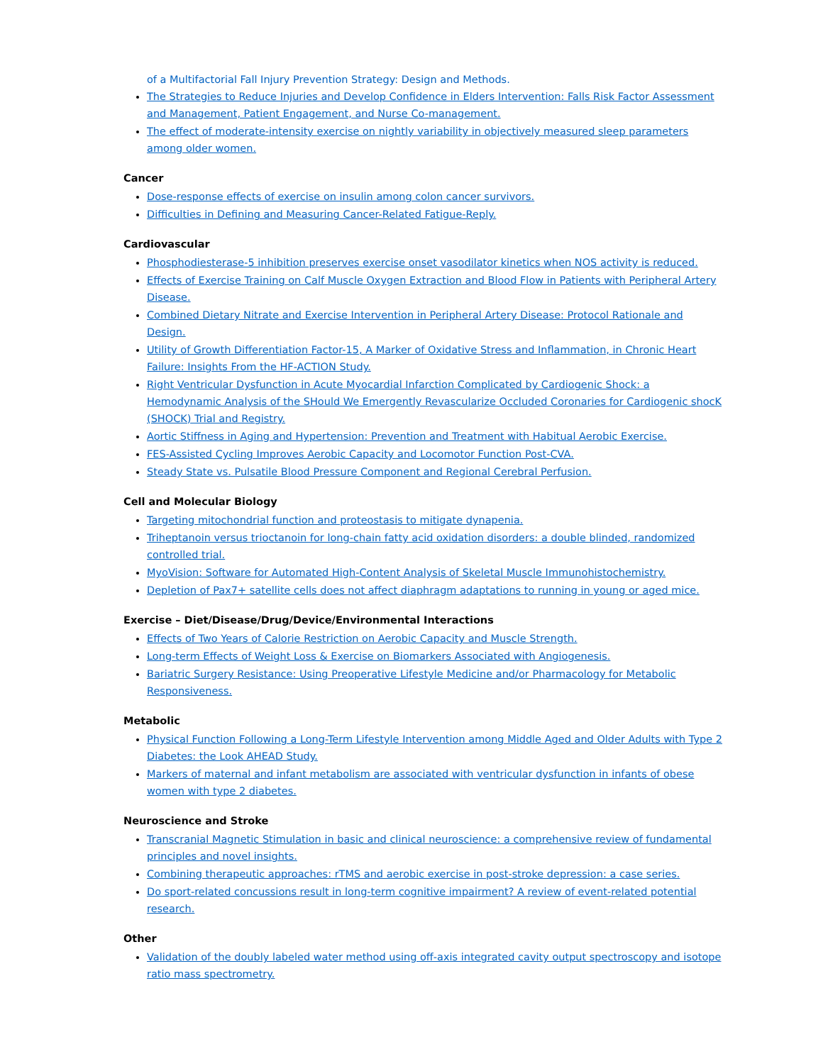of a Multifactorial Fall Injury Prevention Strategy: Design and Methods.
The Strategies to Reduce Injuries and Develop Confidence in Elders Intervention: Falls Risk Factor Assessment and Management, Patient Engagement, and Nurse Co-management.
The effect of moderate-intensity exercise on nightly variability in objectively measured sleep parameters among older women.
Cancer
Dose-response effects of exercise on insulin among colon cancer survivors.
Difficulties in Defining and Measuring Cancer-Related Fatigue-Reply.
Cardiovascular
Phosphodiesterase-5 inhibition preserves exercise onset vasodilator kinetics when NOS activity is reduced.
Effects of Exercise Training on Calf Muscle Oxygen Extraction and Blood Flow in Patients with Peripheral Artery Disease.
Combined Dietary Nitrate and Exercise Intervention in Peripheral Artery Disease: Protocol Rationale and Design.
Utility of Growth Differentiation Factor-15, A Marker of Oxidative Stress and Inflammation, in Chronic Heart Failure: Insights From the HF-ACTION Study.
Right Ventricular Dysfunction in Acute Myocardial Infarction Complicated by Cardiogenic Shock: a Hemodynamic Analysis of the SHould We Emergently Revascularize Occluded Coronaries for Cardiogenic shocK (SHOCK) Trial and Registry.
Aortic Stiffness in Aging and Hypertension: Prevention and Treatment with Habitual Aerobic Exercise.
FES-Assisted Cycling Improves Aerobic Capacity and Locomotor Function Post-CVA.
Steady State vs. Pulsatile Blood Pressure Component and Regional Cerebral Perfusion.
Cell and Molecular Biology
Targeting mitochondrial function and proteostasis to mitigate dynapenia.
Triheptanoin versus trioctanoin for long-chain fatty acid oxidation disorders: a double blinded, randomized controlled trial.
MyoVision: Software for Automated High-Content Analysis of Skeletal Muscle Immunohistochemistry.
Depletion of Pax7+ satellite cells does not affect diaphragm adaptations to running in young or aged mice.
Exercise – Diet/Disease/Drug/Device/Environmental Interactions
Effects of Two Years of Calorie Restriction on Aerobic Capacity and Muscle Strength.
Long-term Effects of Weight Loss & Exercise on Biomarkers Associated with Angiogenesis.
Bariatric Surgery Resistance: Using Preoperative Lifestyle Medicine and/or Pharmacology for Metabolic Responsiveness.
Metabolic
Physical Function Following a Long-Term Lifestyle Intervention among Middle Aged and Older Adults with Type 2 Diabetes: the Look AHEAD Study.
Markers of maternal and infant metabolism are associated with ventricular dysfunction in infants of obese women with type 2 diabetes.
Neuroscience and Stroke
Transcranial Magnetic Stimulation in basic and clinical neuroscience: a comprehensive review of fundamental principles and novel insights.
Combining therapeutic approaches: rTMS and aerobic exercise in post-stroke depression: a case series.
Do sport-related concussions result in long-term cognitive impairment? A review of event-related potential research.
Other
Validation of the doubly labeled water method using off-axis integrated cavity output spectroscopy and isotope ratio mass spectrometry.